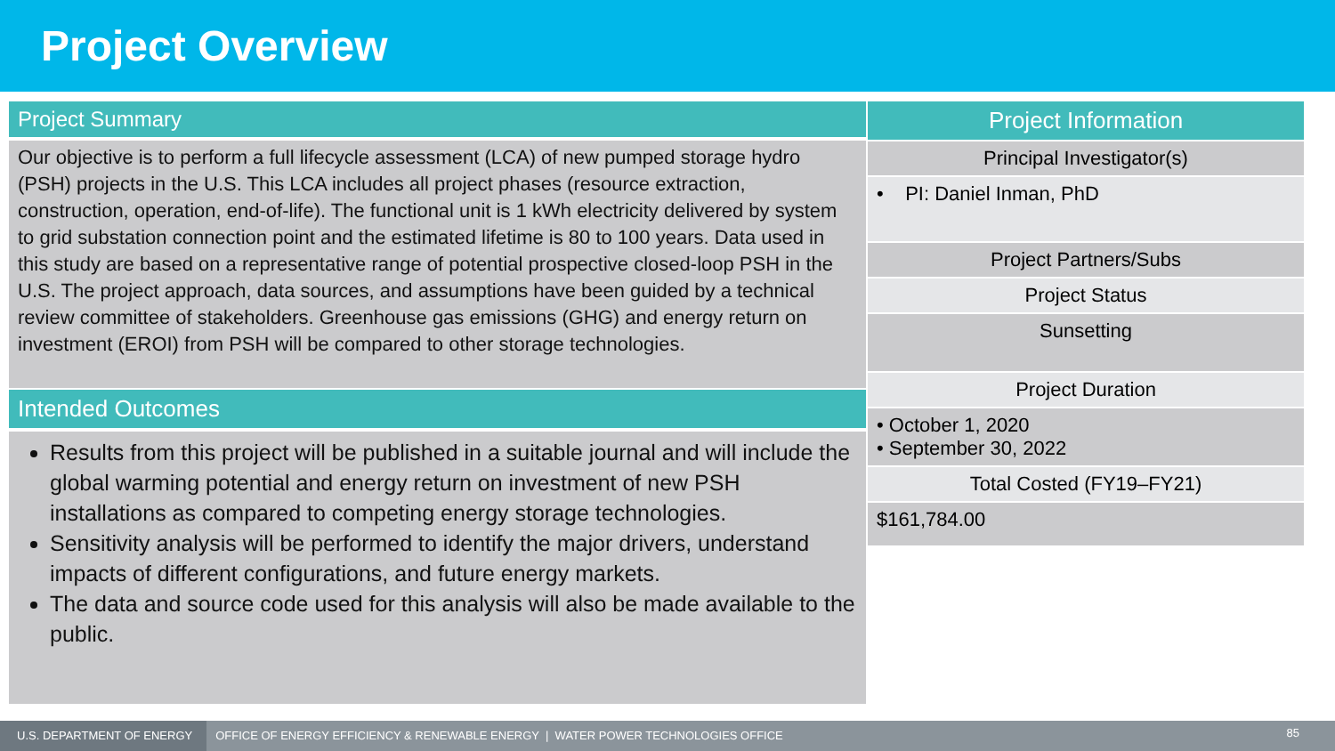Project Overview
Project Summary
Our objective is to perform a full lifecycle assessment (LCA) of new pumped storage hydro (PSH) projects in the U.S. This LCA includes all project phases (resource extraction, construction, operation, end-of-life). The functional unit is 1 kWh electricity delivered by system to grid substation connection point and the estimated lifetime is 80 to 100 years. Data used in this study are based on a representative range of potential prospective closed-loop PSH in the U.S. The project approach, data sources, and assumptions have been guided by a technical review committee of stakeholders. Greenhouse gas emissions (GHG) and energy return on investment (EROI) from PSH will be compared to other storage technologies.
Intended Outcomes
Results from this project will be published in a suitable journal and will include the global warming potential and energy return on investment of new PSH installations as compared to competing energy storage technologies.
Sensitivity analysis will be performed to identify the major drivers, understand impacts of different configurations, and future energy markets.
The data and source code used for this analysis will also be made available to the public.
| Project Information |
| --- |
| Principal Investigator(s) |
| • PI: Daniel Inman, PhD |
| Project Partners/Subs |
| Project Status |
| Sunsetting |
| Project Duration |
| • October 1, 2020 • September 30, 2022 |
| Total Costed (FY19–FY21) |
| $161,784.00 |
U.S. DEPARTMENT OF ENERGY OFFICE OF ENERGY EFFICIENCY & RENEWABLE ENERGY | WATER POWER TECHNOLOGIES OFFICE 85